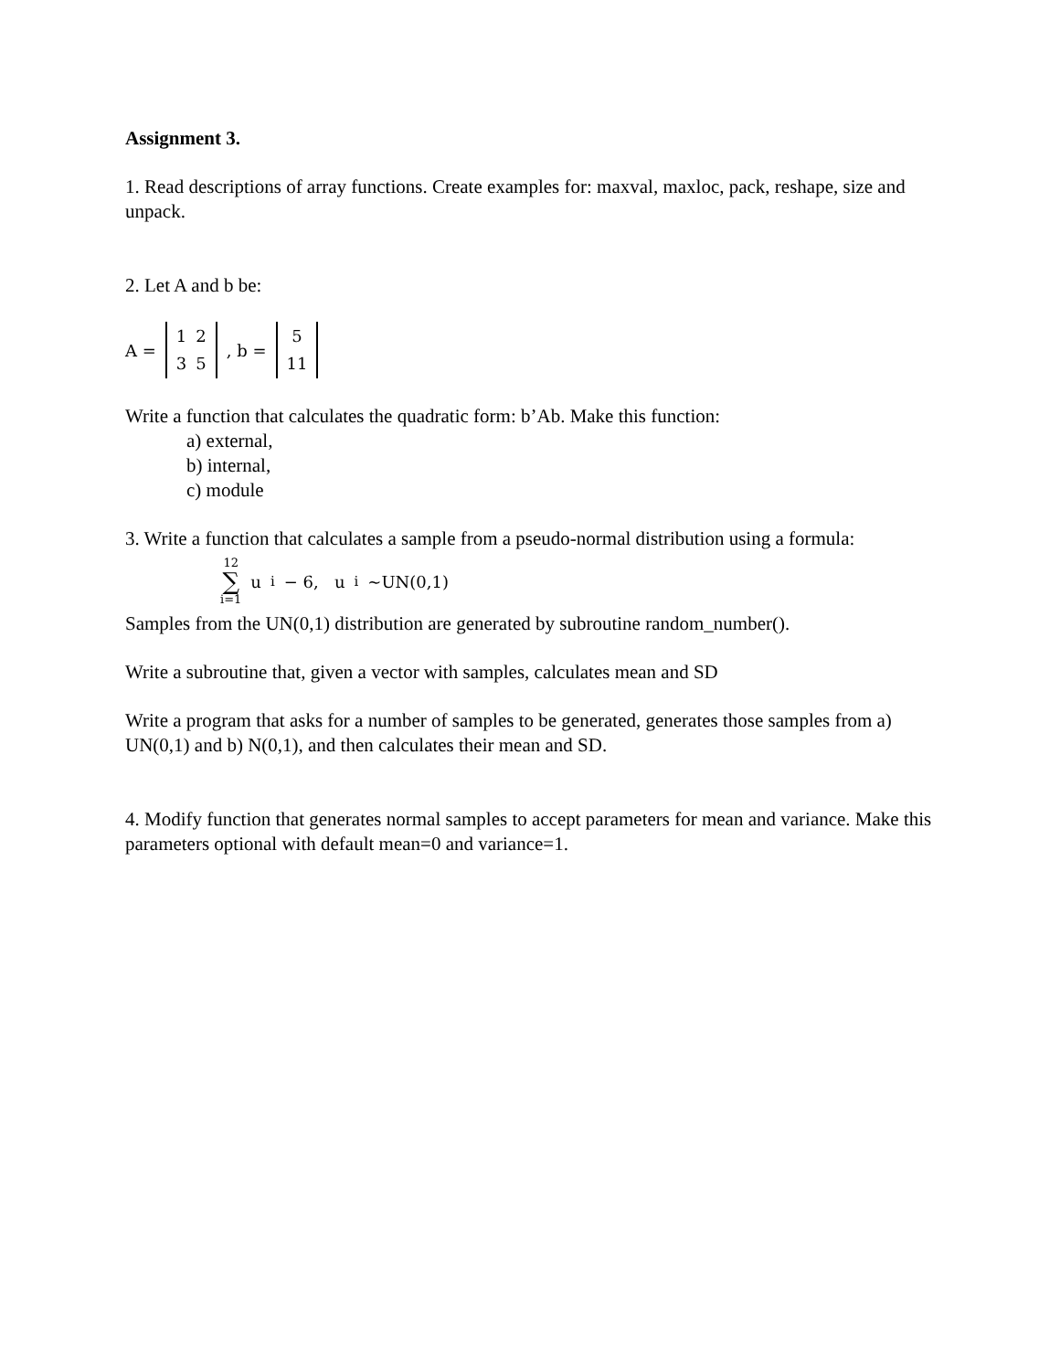Assignment 3.
1. Read descriptions of array functions. Create examples for: maxval, maxloc, pack, reshape, size and unpack.
2. Let A and b be:
A =
| 1 | 2 |
| 3 | 5 |
, b =
| 5 |
| 11 |
Write a function that calculates the quadratic form: b’Ab. Make this function:
a) external,
b) internal,
c) module
3. Write a function that calculates a sample from a pseudo-normal distribution using a formula:
12
∑
i=1 u<sub>i</sub> − 6, u<sub>i</sub>~UN(0,1)
Samples from the UN(0,1) distribution are generated by subroutine random_number().
Write a subroutine that, given a vector with samples, calculates mean and SD
Write a program that asks for a number of samples to be generated, generates those samples from a) UN(0,1) and b) N(0,1), and then calculates their mean and SD.
4. Modify function that generates normal samples to accept parameters for mean and variance. Make this parameters optional with default mean=0 and variance=1.